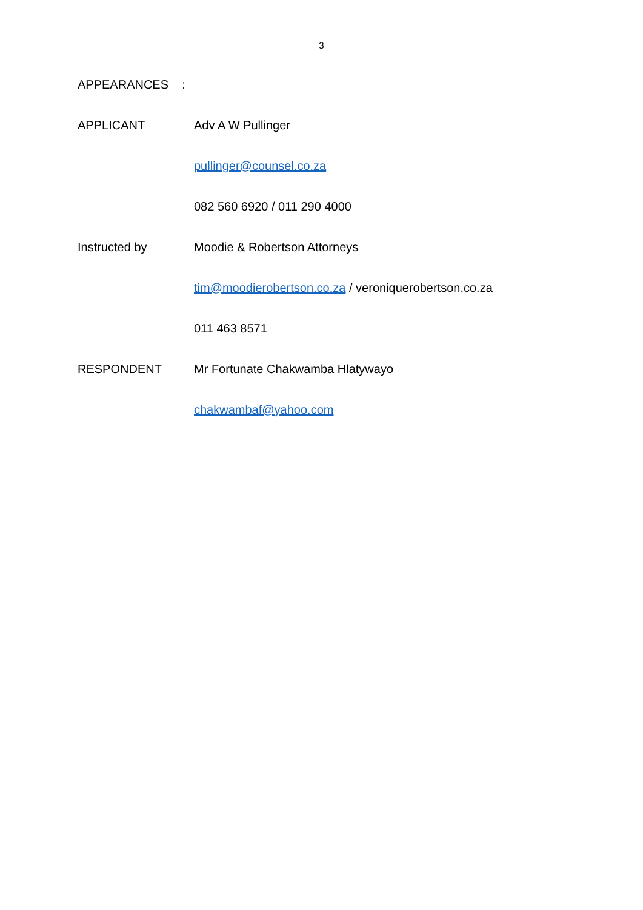3
APPEARANCES :
APPLICANT Adv A W Pullinger
pullinger@counsel.co.za
082 560 6920 / 011 290 4000
Instructed by Moodie & Robertson Attorneys
tim@moodierobertson.co.za / veroniquerobertson.co.za
011 463 8571
RESPONDENT Mr Fortunate Chakwamba Hlatywayo
chakwambaf@yahoo.com